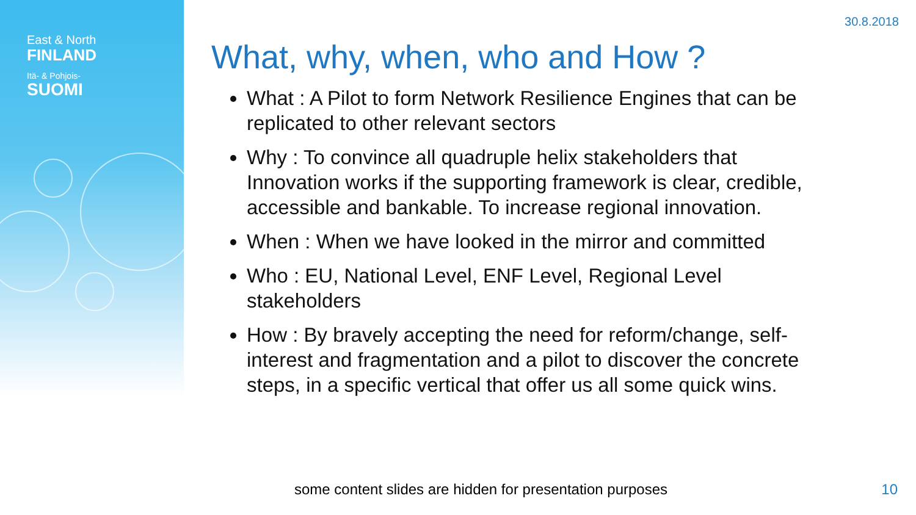East & North
FINLAND
Itä- & Pohjois-
SUOMI
30.8.2018
What, why, when, who and How ?
What : A Pilot to form Network Resilience Engines that can be replicated to other relevant sectors
Why : To convince all quadruple helix stakeholders that Innovation works if the supporting framework is clear, credible, accessible and bankable. To increase regional innovation.
When : When we have looked in the mirror and committed
Who : EU, National Level, ENF Level, Regional Level stakeholders
How : By bravely accepting the need for reform/change, self-interest and fragmentation and a pilot to discover the concrete steps, in a specific vertical that offer us all some quick wins.
some content slides are hidden for presentation purposes
10